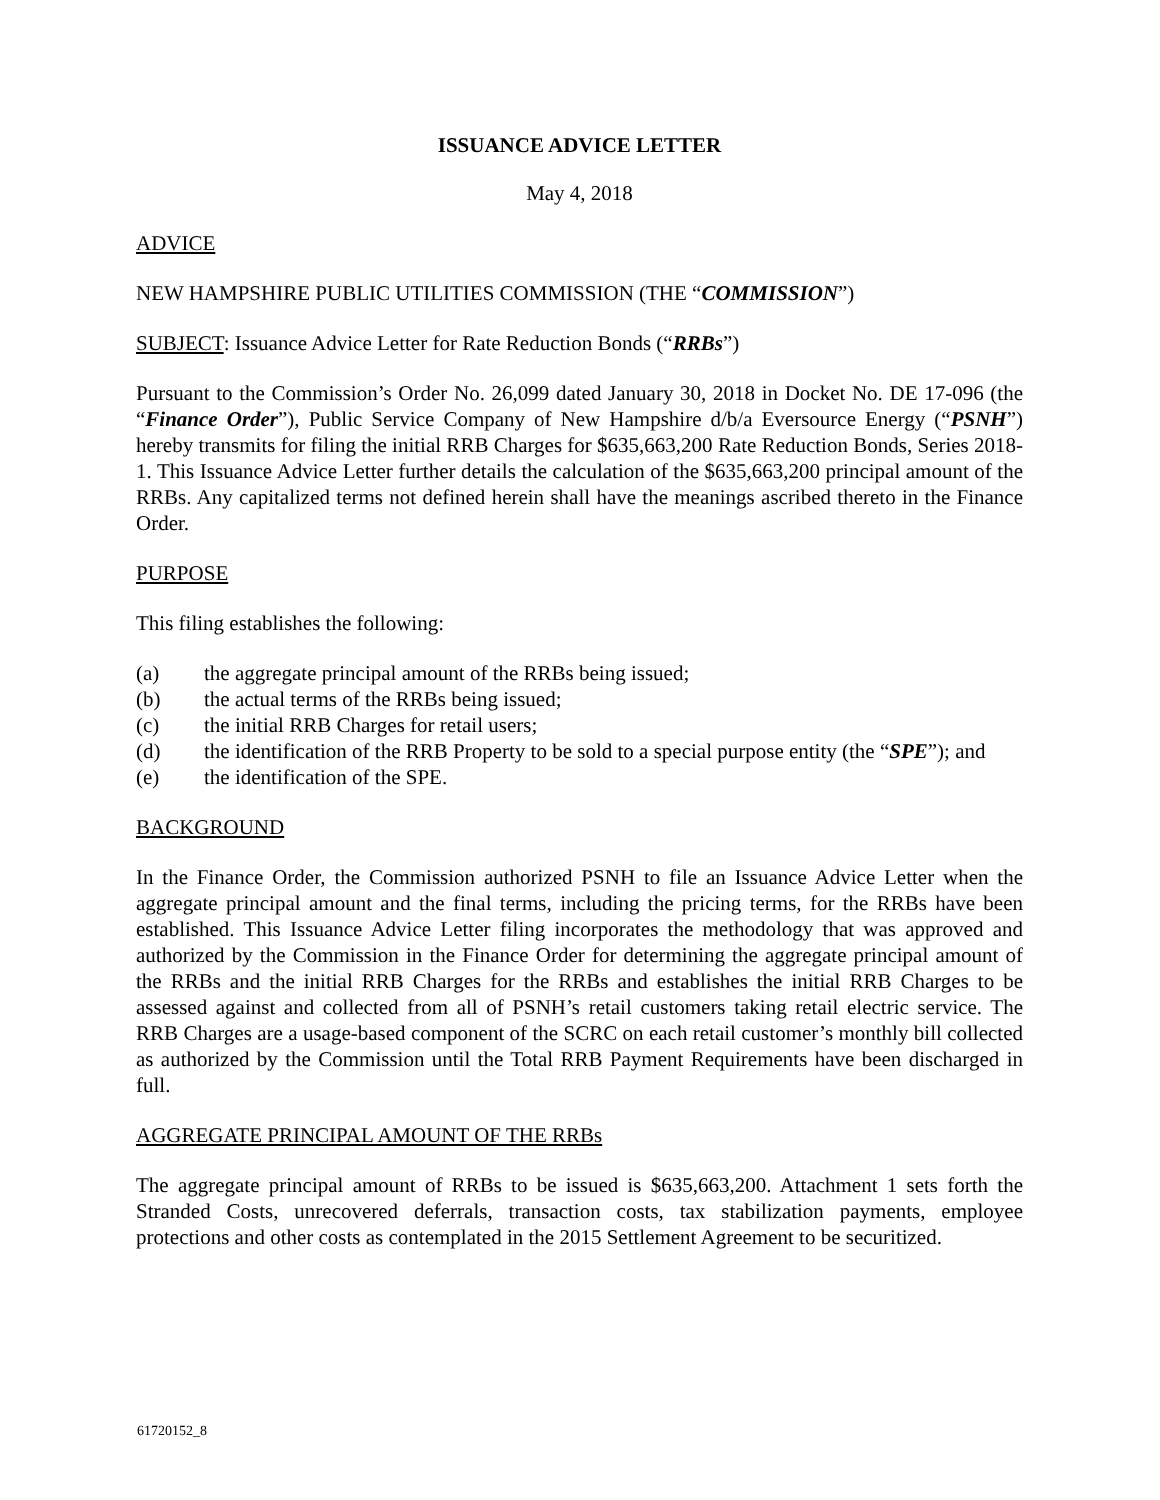ISSUANCE ADVICE LETTER
May 4, 2018
ADVICE
NEW HAMPSHIRE PUBLIC UTILITIES COMMISSION (THE “COMMISSION”)
SUBJECT: Issuance Advice Letter for Rate Reduction Bonds (“RRBs”)
Pursuant to the Commission’s Order No. 26,099 dated January 30, 2018 in Docket No. DE 17-096 (the “Finance Order”), Public Service Company of New Hampshire d/b/a Eversource Energy (“PSNH”) hereby transmits for filing the initial RRB Charges for $635,663,200 Rate Reduction Bonds, Series 2018-1. This Issuance Advice Letter further details the calculation of the $635,663,200 principal amount of the RRBs. Any capitalized terms not defined herein shall have the meanings ascribed thereto in the Finance Order.
PURPOSE
This filing establishes the following:
(a) the aggregate principal amount of the RRBs being issued;
(b) the actual terms of the RRBs being issued;
(c) the initial RRB Charges for retail users;
(d) the identification of the RRB Property to be sold to a special purpose entity (the “SPE”); and
(e) the identification of the SPE.
BACKGROUND
In the Finance Order, the Commission authorized PSNH to file an Issuance Advice Letter when the aggregate principal amount and the final terms, including the pricing terms, for the RRBs have been established. This Issuance Advice Letter filing incorporates the methodology that was approved and authorized by the Commission in the Finance Order for determining the aggregate principal amount of the RRBs and the initial RRB Charges for the RRBs and establishes the initial RRB Charges to be assessed against and collected from all of PSNH’s retail customers taking retail electric service. The RRB Charges are a usage-based component of the SCRC on each retail customer’s monthly bill collected as authorized by the Commission until the Total RRB Payment Requirements have been discharged in full.
AGGREGATE PRINCIPAL AMOUNT OF THE RRBs
The aggregate principal amount of RRBs to be issued is $635,663,200. Attachment 1 sets forth the Stranded Costs, unrecovered deferrals, transaction costs, tax stabilization payments, employee protections and other costs as contemplated in the 2015 Settlement Agreement to be securitized.
61720152_8